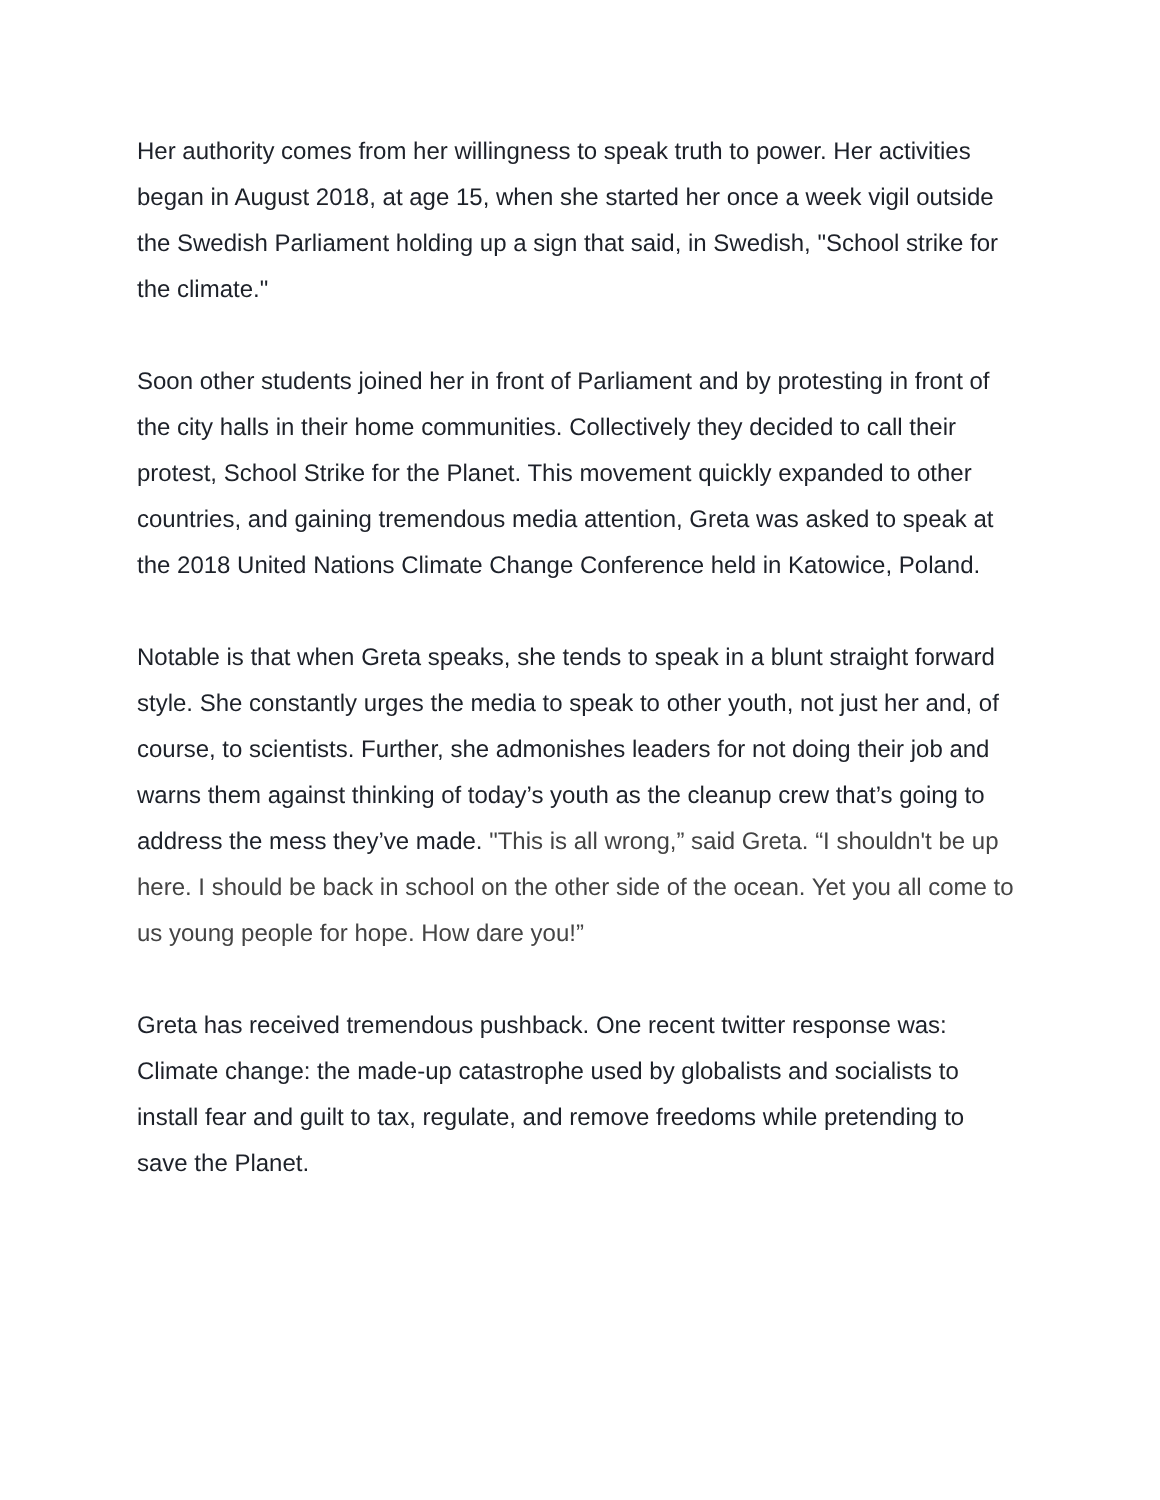Her authority comes from her willingness to speak truth to power. Her activities began in August 2018, at age 15, when she started her once a week vigil outside the Swedish Parliament holding up a sign that said, in Swedish, "School strike for the climate."
Soon other students joined her in front of Parliament and by protesting in front of the city halls in their home communities. Collectively they decided to call their protest, School Strike for the Planet. This movement quickly expanded to other countries, and gaining tremendous media attention, Greta was asked to speak at the 2018 United Nations Climate Change Conference held in Katowice, Poland.
Notable is that when Greta speaks, she tends to speak in a blunt straight forward style. She constantly urges the media to speak to other youth, not just her and, of course, to scientists. Further, she admonishes leaders for not doing their job and warns them against thinking of today’s youth as the cleanup crew that’s going to address the mess they’ve made. "This is all wrong,” said Greta. “I shouldn't be up here. I should be back in school on the other side of the ocean. Yet you all come to us young people for hope. How dare you!”
Greta has received tremendous pushback. One recent twitter response was: Climate change: the made-up catastrophe used by globalists and socialists to install fear and guilt to tax, regulate, and remove freedoms while pretending to save the Planet.